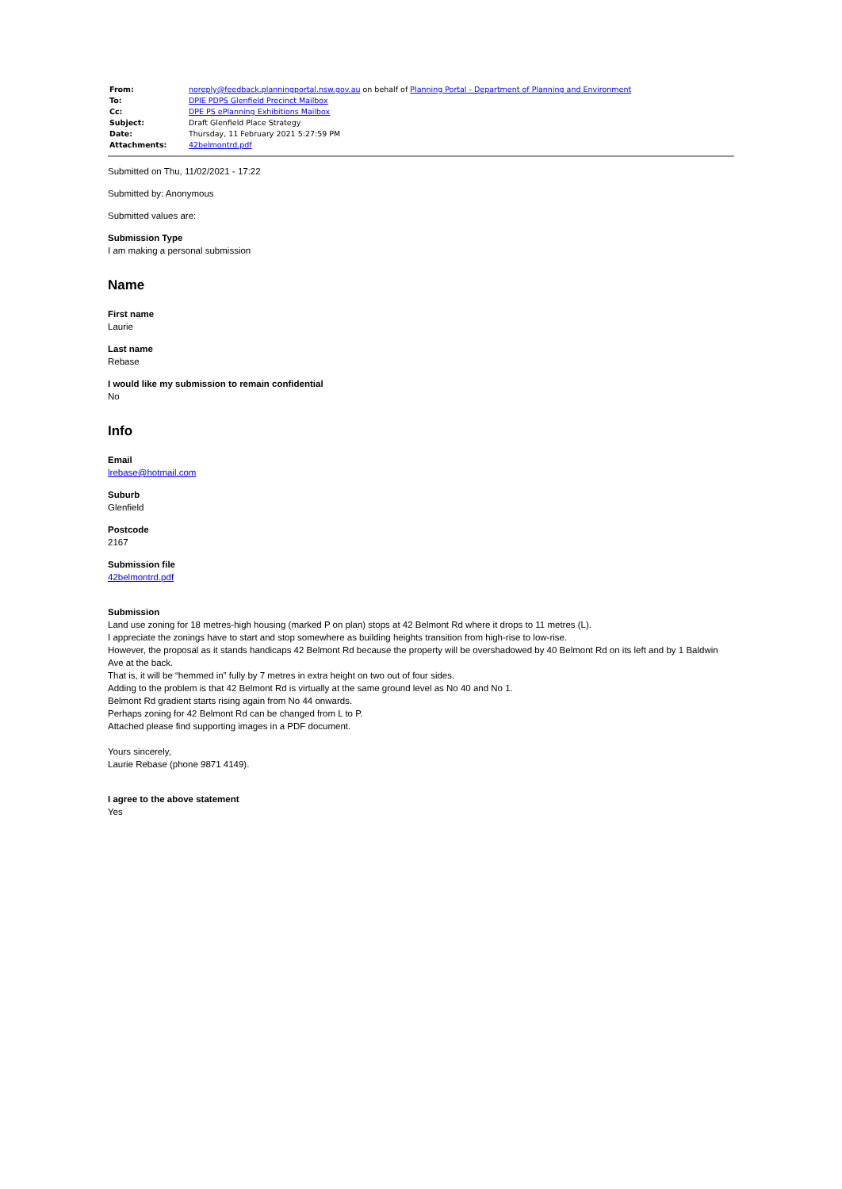| From: | noreply@feedback.planningportal.nsw.gov.au on behalf of Planning Portal - Department of Planning and Environment |
| To: | DPIE PDPS Glenfield Precinct Mailbox |
| Cc: | DPE PS ePlanning Exhibitions Mailbox |
| Subject: | Draft Glenfield Place Strategy |
| Date: | Thursday, 11 February 2021 5:27:59 PM |
| Attachments: | 42belmontrd.pdf |
Submitted on Thu, 11/02/2021 - 17:22
Submitted by: Anonymous
Submitted values are:
Submission Type
I am making a personal submission
Name
First name
Laurie
Last name
Rebase
I would like my submission to remain confidential
No
Info
Email
lrebase@hotmail.com
Suburb
Glenfield
Postcode
2167
Submission file
42belmontrd.pdf
Submission
Land use zoning for 18 metres-high housing (marked P on plan) stops at 42 Belmont Rd where it drops to 11 metres (L).
I appreciate the zonings have to start and stop somewhere as building heights transition from high-rise to low-rise.
However, the proposal as it stands handicaps 42 Belmont Rd because the property will be overshadowed by 40 Belmont Rd on its left and by 1 Baldwin Ave at the back.
That is, it will be “hemmed in” fully by 7 metres in extra height on two out of four sides.
Adding to the problem is that 42 Belmont Rd is virtually at the same ground level as No 40 and No 1.
Belmont Rd gradient starts rising again from No 44 onwards.
Perhaps zoning for 42 Belmont Rd can be changed from L to P.
Attached please find supporting images in a PDF document.
Yours sincerely,
Laurie Rebase (phone 9871 4149).
I agree to the above statement
Yes